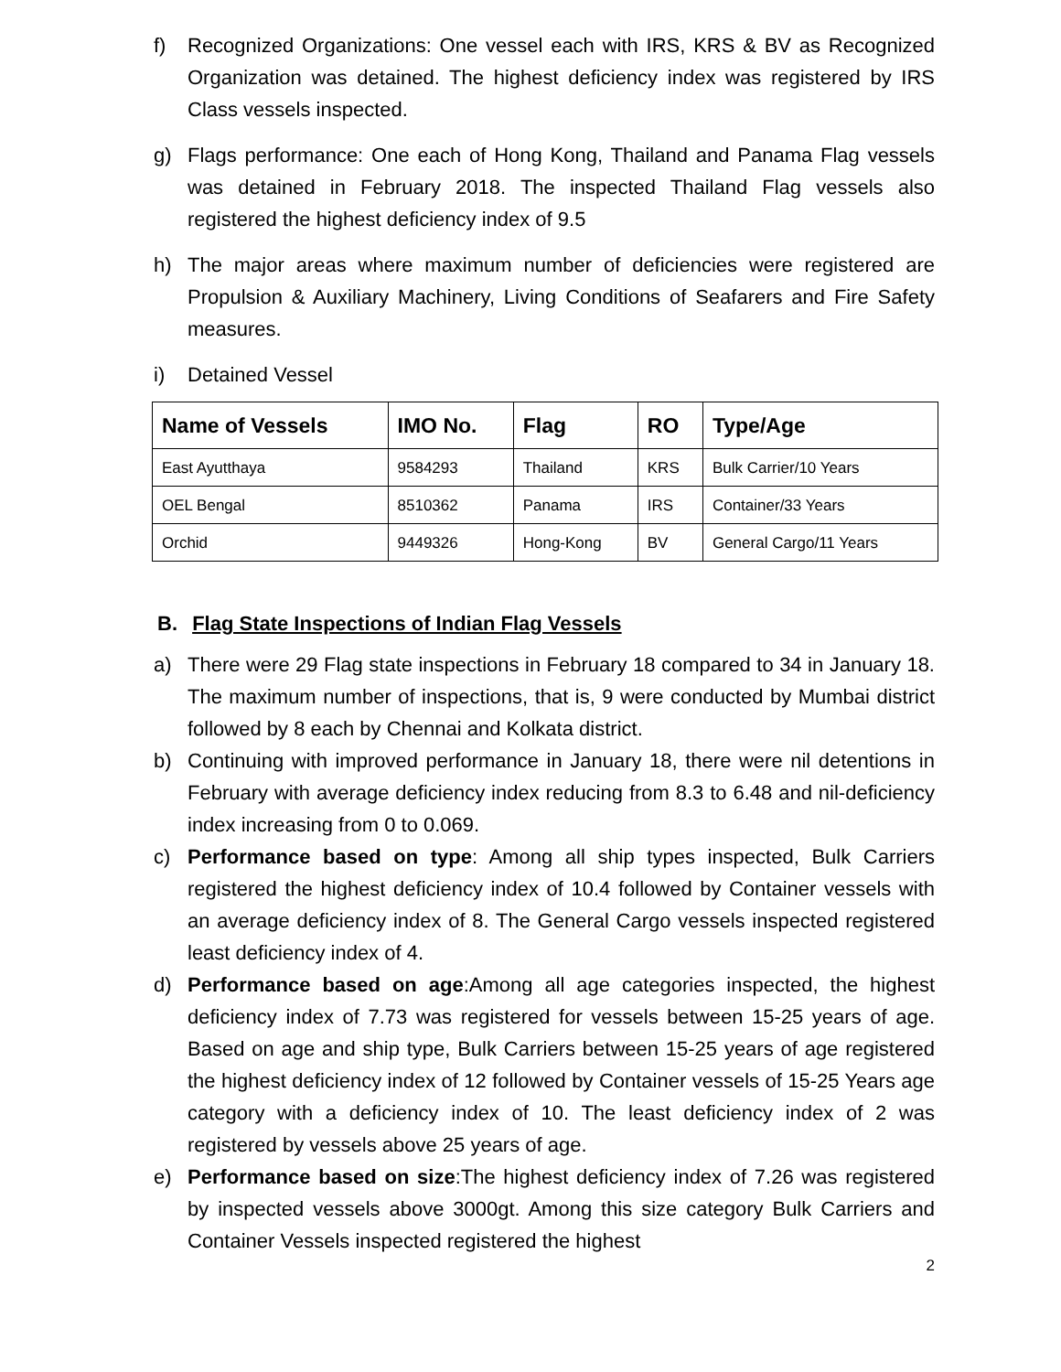f) Recognized Organizations: One vessel each with IRS, KRS & BV as Recognized Organization was detained. The highest deficiency index was registered by IRS Class vessels inspected.
g) Flags performance: One each of Hong Kong, Thailand and Panama Flag vessels was detained in February 2018. The inspected Thailand Flag vessels also registered the highest deficiency index of 9.5
h) The major areas where maximum number of deficiencies were registered are Propulsion & Auxiliary Machinery, Living Conditions of Seafarers and Fire Safety measures.
i) Detained Vessel
| Name of Vessels | IMO No. | Flag | RO | Type/Age |
| --- | --- | --- | --- | --- |
| East Ayutthaya | 9584293 | Thailand | KRS | Bulk Carrier/10 Years |
| OEL Bengal | 8510362 | Panama | IRS | Container/33 Years |
| Orchid | 9449326 | Hong-Kong | BV | General Cargo/11 Years |
B. Flag State Inspections of Indian Flag Vessels
a) There were 29 Flag state inspections in February 18 compared to 34 in January 18. The maximum number of inspections, that is, 9 were conducted by Mumbai district followed by 8 each by Chennai and Kolkata district.
b) Continuing with improved performance in January 18, there were nil detentions in February with average deficiency index reducing from 8.3 to 6.48 and nil-deficiency index increasing from 0 to 0.069.
c) Performance based on type: Among all ship types inspected, Bulk Carriers registered the highest deficiency index of 10.4 followed by Container vessels with an average deficiency index of 8. The General Cargo vessels inspected registered least deficiency index of 4.
d) Performance based on age:Among all age categories inspected, the highest deficiency index of 7.73 was registered for vessels between 15-25 years of age. Based on age and ship type, Bulk Carriers between 15-25 years of age registered the highest deficiency index of 12 followed by Container vessels of 15-25 Years age category with a deficiency index of 10. The least deficiency index of 2 was registered by vessels above 25 years of age.
e) Performance based on size:The highest deficiency index of 7.26 was registered by inspected vessels above 3000gt. Among this size category Bulk Carriers and Container Vessels inspected registered the highest
2